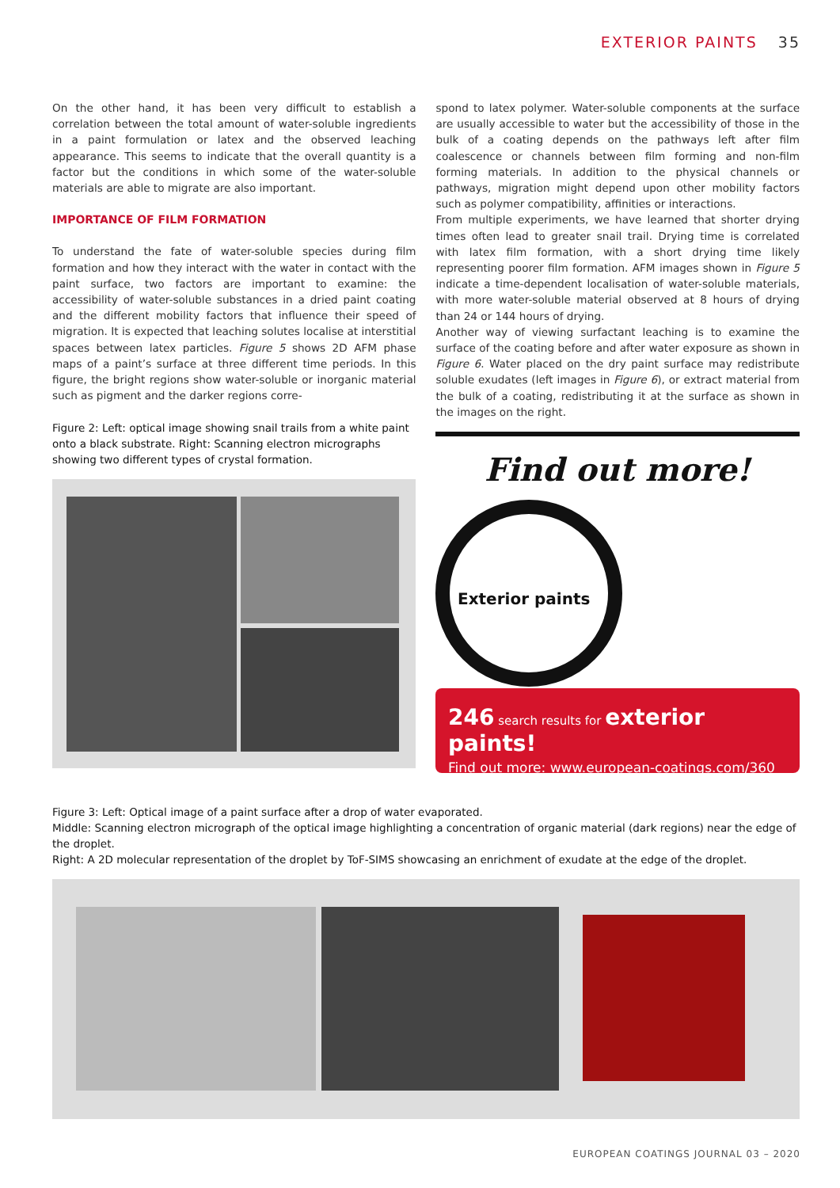EXTERIOR PAINTS 35
On the other hand, it has been very difficult to establish a correlation between the total amount of water-soluble ingredients in a paint formulation or latex and the observed leaching appearance. This seems to indicate that the overall quantity is a factor but the conditions in which some of the water-soluble materials are able to migrate are also important.
IMPORTANCE OF FILM FORMATION
To understand the fate of water-soluble species during film formation and how they interact with the water in contact with the paint surface, two factors are important to examine: the accessibility of water-soluble substances in a dried paint coating and the different mobility factors that influence their speed of migration. It is expected that leaching solutes localise at interstitial spaces between latex particles. Figure 5 shows 2D AFM phase maps of a paint’s surface at three different time periods. In this figure, the bright regions show water-soluble or inorganic material such as pigment and the darker regions corre-
spond to latex polymer. Water-soluble components at the surface are usually accessible to water but the accessibility of those in the bulk of a coating depends on the pathways left after film coalescence or channels between film forming and non-film forming materials. In addition to the physical channels or pathways, migration might depend upon other mobility factors such as polymer compatibility, affinities or interactions.
From multiple experiments, we have learned that shorter drying times often lead to greater snail trail. Drying time is correlated with latex film formation, with a short drying time likely representing poorer film formation. AFM images shown in Figure 5 indicate a time-dependent localisation of water-soluble materials, with more water-soluble material observed at 8 hours of drying than 24 or 144 hours of drying.
Another way of viewing surfactant leaching is to examine the surface of the coating before and after water exposure as shown in Figure 6. Water placed on the dry paint surface may redistribute soluble exudates (left images in Figure 6), or extract material from the bulk of a coating, redistributing it at the surface as shown in the images on the right.
Figure 2: Left: optical image showing snail trails from a white paint onto a black substrate. Right: Scanning electron micrographs showing two different types of crystal formation.
Find out more!
Exterior paints
246 search results for exterior paints!
Find out more: www.european-coatings.com/360
Figure 3: Left: Optical image of a paint surface after a drop of water evaporated.
Middle: Scanning electron micrograph of the optical image highlighting a concentration of organic material (dark regions) near the edge of the droplet.
Right: A 2D molecular representation of the droplet by ToF-SIMS showcasing an enrichment of exudate at the edge of the droplet.
EUROPEAN COATINGS JOURNAL 03 – 2020